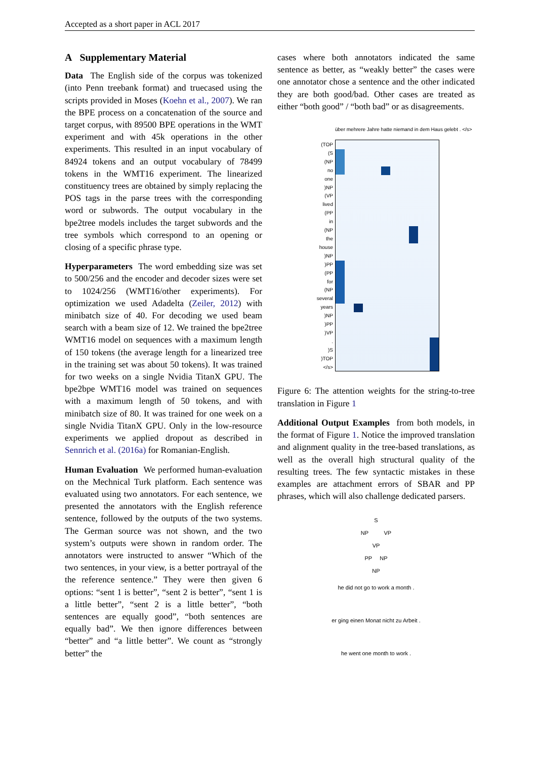Accepted as a short paper in ACL 2017
A Supplementary Material
Data The English side of the corpus was tokenized (into Penn treebank format) and truecased using the scripts provided in Moses (Koehn et al., 2007). We ran the BPE process on a concatenation of the source and target corpus, with 89500 BPE operations in the WMT experiment and with 45k operations in the other experiments. This resulted in an input vocabulary of 84924 tokens and an output vocabulary of 78499 tokens in the WMT16 experiment. The linearized constituency trees are obtained by simply replacing the POS tags in the parse trees with the corresponding word or subwords. The output vocabulary in the bpe2tree models includes the target subwords and the tree symbols which correspond to an opening or closing of a specific phrase type.
Hyperparameters The word embedding size was set to 500/256 and the encoder and decoder sizes were set to 1024/256 (WMT16/other experiments). For optimization we used Adadelta (Zeiler, 2012) with minibatch size of 40. For decoding we used beam search with a beam size of 12. We trained the bpe2tree WMT16 model on sequences with a maximum length of 150 tokens (the average length for a linearized tree in the training set was about 50 tokens). It was trained for two weeks on a single Nvidia TitanX GPU. The bpe2bpe WMT16 model was trained on sequences with a maximum length of 50 tokens, and with minibatch size of 80. It was trained for one week on a single Nvidia TitanX GPU. Only in the low-resource experiments we applied dropout as described in Sennrich et al. (2016a) for Romanian-English.
Human Evaluation We performed human-evaluation on the Mechnical Turk platform. Each sentence was evaluated using two annotators. For each sentence, we presented the annotators with the English reference sentence, followed by the outputs of the two systems. The German source was not shown, and the two system’s outputs were shown in random order. The annotators were instructed to answer “Which of the two sentences, in your view, is a better portrayal of the the reference sentence.” They were then given 6 options: “sent 1 is better”, “sent 2 is better”, “sent 1 is a little better”, “sent 2 is a little better”, “both sentences are equally good”, “both sentences are equally bad”. We then ignore differences between “better” and “a little better”. We count as “strongly better” the
cases where both annotators indicated the same sentence as better, as “weakly better” the cases were one annotator chose a sentence and the other indicated they are both good/bad. Other cases are treated as either “both good” / “both bad” or as disagreements.
(TOP
(S
(NP
no
one
)NP
(VP
lived
(PP
in
(NP
the
house
)NP
)PP
(PP
for
(NP
several
years
)NP
)PP
)VP
.
)S
)TOP
</s>
über mehrere Jahre hatte niemand in dem Haus gelebt . </s>
Figure 6: The attention weights for the string-to-tree translation in Figure 1
Additional Output Examples from both models, in the format of Figure 1. Notice the improved translation and alignment quality in the tree-based translations, as well as the overall high structural quality of the resulting trees. The few syntactic mistakes in these examples are attachment errors of SBAR and PP phrases, which will also challenge dedicated parsers.
S
NP VP
VP
PP NP
NP
he did not go to work a month .
er ging einen Monat nicht zu Arbeit .
he went one month to work .